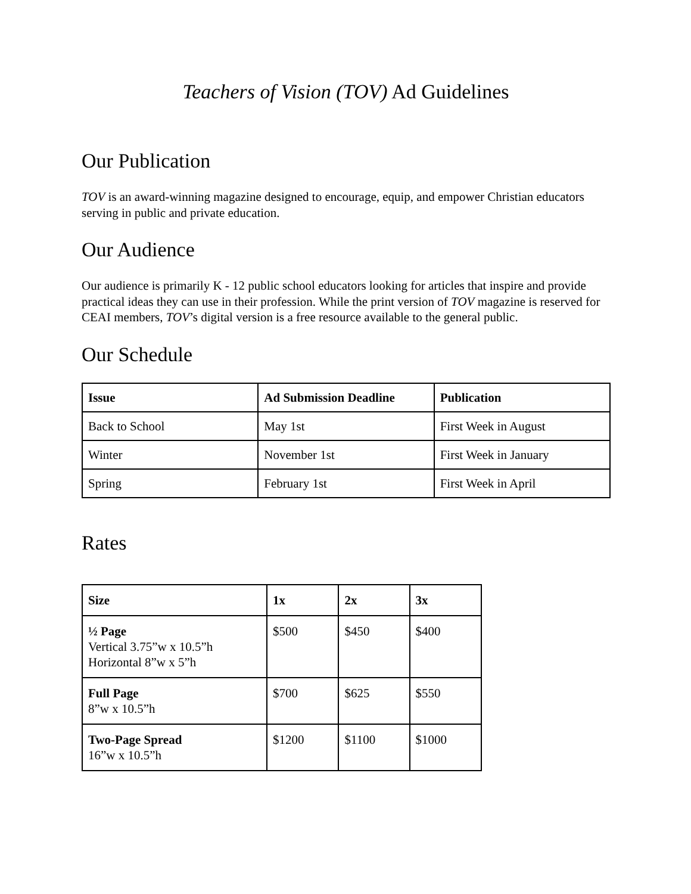Teachers of Vision (TOV) Ad Guidelines
Our Publication
TOV is an award-winning magazine designed to encourage, equip, and empower Christian educators serving in public and private education.
Our Audience
Our audience is primarily K - 12 public school educators looking for articles that inspire and provide practical ideas they can use in their profession. While the print version of TOV magazine is reserved for CEAI members, TOV’s digital version is a free resource available to the general public.
Our Schedule
| Issue | Ad Submission Deadline | Publication |
| --- | --- | --- |
| Back to School | May 1st | First Week in August |
| Winter | November 1st | First Week in January |
| Spring | February 1st | First Week in April |
Rates
| Size | 1x | 2x | 3x |
| --- | --- | --- | --- |
| ½ Page Vertical 3.75”w x 10.5”h Horizontal 8”w x 5”h | $500 | $450 | $400 |
| Full Page 8”w x 10.5”h | $700 | $625 | $550 |
| Two-Page Spread 16”w x 10.5”h | $1200 | $1100 | $1000 |